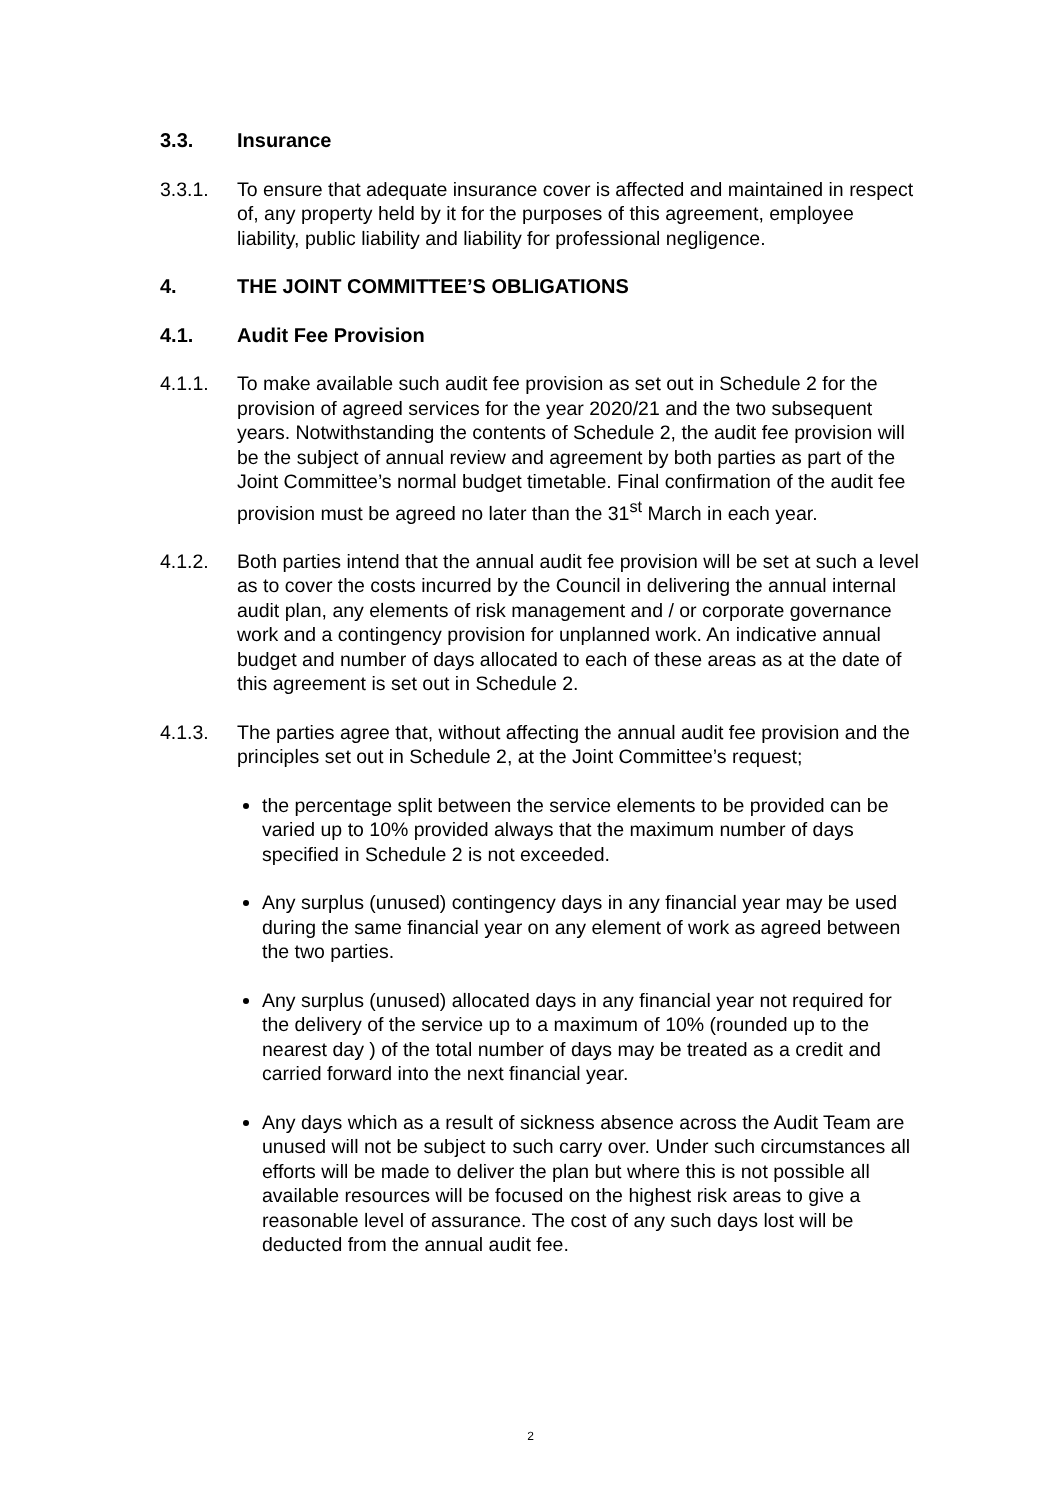3.3. Insurance
3.3.1. To ensure that adequate insurance cover is affected and maintained in respect of, any property held by it for the purposes of this agreement, employee liability, public liability and liability for professional negligence.
4. THE JOINT COMMITTEE’S OBLIGATIONS
4.1. Audit Fee Provision
4.1.1. To make available such audit fee provision as set out in Schedule 2 for the provision of agreed services for the year 2020/21 and the two subsequent years. Notwithstanding the contents of Schedule 2, the audit fee provision will be the subject of annual review and agreement by both parties as part of the Joint Committee’s normal budget timetable. Final confirmation of the audit fee provision must be agreed no later than the 31<sup>st</sup> March in each year.
4.1.2. Both parties intend that the annual audit fee provision will be set at such a level as to cover the costs incurred by the Council in delivering the annual internal audit plan, any elements of risk management and / or corporate governance work and a contingency provision for unplanned work. An indicative annual budget and number of days allocated to each of these areas as at the date of this agreement is set out in Schedule 2.
4.1.3. The parties agree that, without affecting the annual audit fee provision and the principles set out in Schedule 2, at the Joint Committee’s request;
the percentage split between the service elements to be provided can be varied up to 10% provided always that the maximum number of days specified in Schedule 2 is not exceeded.
Any surplus (unused) contingency days in any financial year may be used during the same financial year on any element of work as agreed between the two parties.
Any surplus (unused) allocated days in any financial year not required for the delivery of the service up to a maximum of 10% (rounded up to the nearest day ) of the total number of days may be treated as a credit and carried forward into the next financial year.
Any days which as a result of sickness absence across the Audit Team are unused will not be subject to such carry over. Under such circumstances all efforts will be made to deliver the plan but where this is not possible all available resources will be focused on the highest risk areas to give a reasonable level of assurance. The cost of any such days lost will be deducted from the annual audit fee.
2